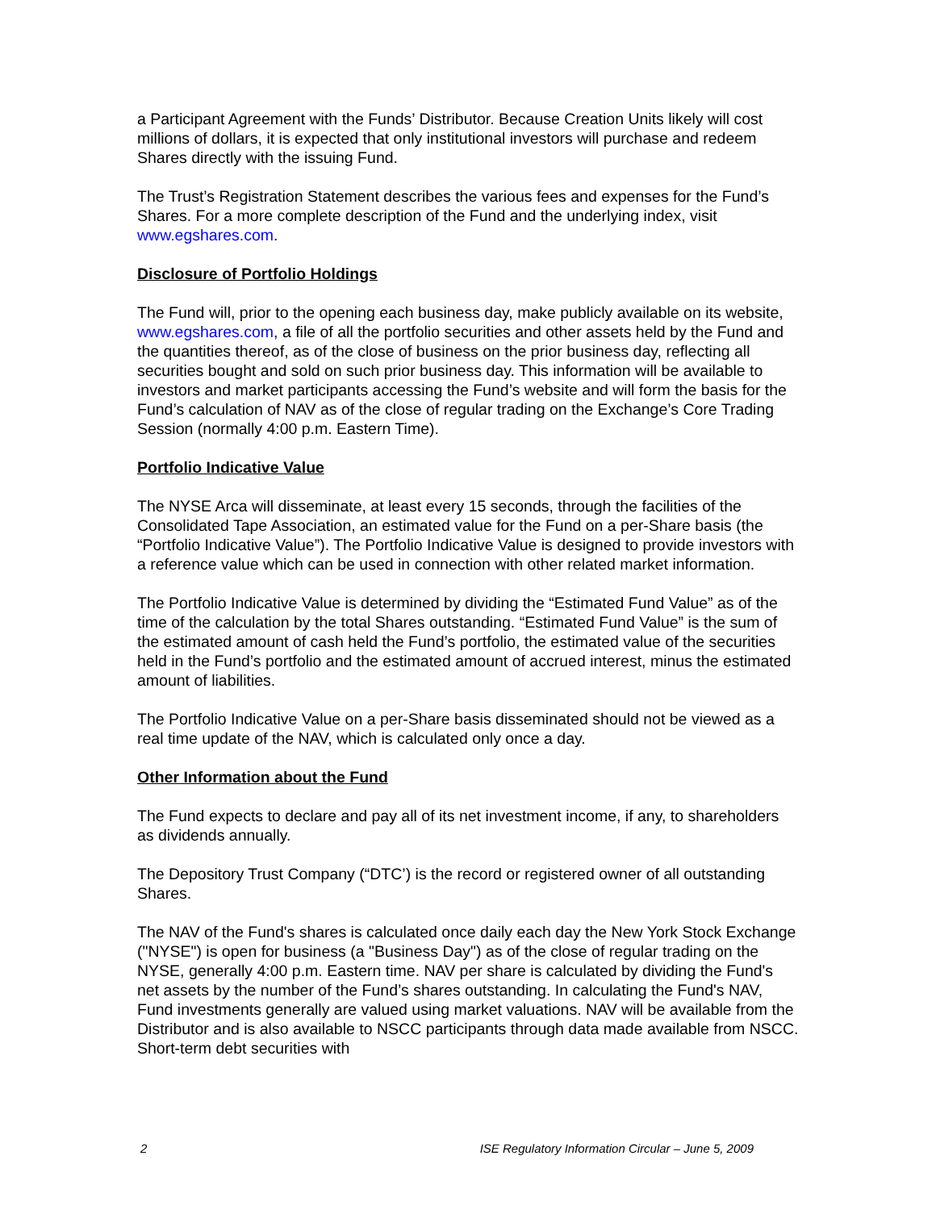a Participant Agreement with the Funds’ Distributor. Because Creation Units likely will cost millions of dollars, it is expected that only institutional investors will purchase and redeem Shares directly with the issuing Fund.
The Trust’s Registration Statement describes the various fees and expenses for the Fund’s Shares. For a more complete description of the Fund and the underlying index, visit www.egshares.com.
Disclosure of Portfolio Holdings
The Fund will, prior to the opening each business day, make publicly available on its website, www.egshares.com, a file of all the portfolio securities and other assets held by the Fund and the quantities thereof, as of the close of business on the prior business day, reflecting all securities bought and sold on such prior business day. This information will be available to investors and market participants accessing the Fund’s website and will form the basis for the Fund’s calculation of NAV as of the close of regular trading on the Exchange’s Core Trading Session (normally 4:00 p.m. Eastern Time).
Portfolio Indicative Value
The NYSE Arca will disseminate, at least every 15 seconds, through the facilities of the Consolidated Tape Association, an estimated value for the Fund on a per-Share basis (the “Portfolio Indicative Value”). The Portfolio Indicative Value is designed to provide investors with a reference value which can be used in connection with other related market information.
The Portfolio Indicative Value is determined by dividing the “Estimated Fund Value” as of the time of the calculation by the total Shares outstanding. “Estimated Fund Value” is the sum of the estimated amount of cash held the Fund’s portfolio, the estimated value of the securities held in the Fund’s portfolio and the estimated amount of accrued interest, minus the estimated amount of liabilities.
The Portfolio Indicative Value on a per-Share basis disseminated should not be viewed as a real time update of the NAV, which is calculated only once a day.
Other Information about the Fund
The Fund expects to declare and pay all of its net investment income, if any, to shareholders as dividends annually.
The Depository Trust Company (“DTC’) is the record or registered owner of all outstanding Shares.
The NAV of the Fund's shares is calculated once daily each day the New York Stock Exchange ("NYSE") is open for business (a "Business Day") as of the close of regular trading on the NYSE, generally 4:00 p.m. Eastern time. NAV per share is calculated by dividing the Fund's net assets by the number of the Fund’s shares outstanding. In calculating the Fund's NAV, Fund investments generally are valued using market valuations. NAV will be available from the Distributor and is also available to NSCC participants through data made available from NSCC. Short-term debt securities with
2 ISE Regulatory Information Circular – June 5, 2009